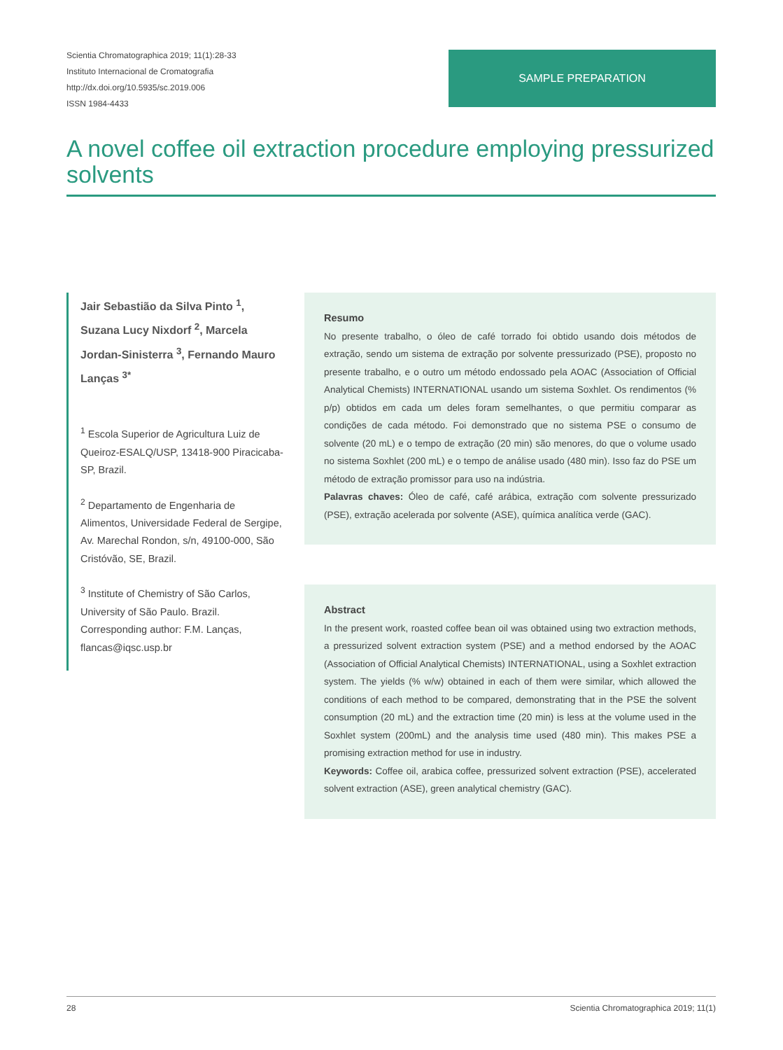Scientia Chromatographica 2019; 11(1):28-33
Instituto Internacional de Cromatografia
http://dx.doi.org/10.5935/sc.2019.006
ISSN 1984-4433
SAMPLE PREPARATION
A novel coffee oil extraction procedure employing pressurized solvents
Jair Sebastião da Silva Pinto <sup>1</sup>, Suzana Lucy Nixdorf <sup>2</sup>, Marcela Jordan-Sinisterra <sup>3</sup>, Fernando Mauro Lanças <sup>3*</sup>
<sup>1</sup> Escola Superior de Agricultura Luiz de Queiroz-ESALQ/USP, 13418-900 Piracicaba-SP, Brazil.
<sup>2</sup> Departamento de Engenharia de Alimentos, Universidade Federal de Sergipe, Av. Marechal Rondon, s/n, 49100-000, São Cristóvão, SE, Brazil.
<sup>3</sup> Institute of Chemistry of São Carlos, University of São Paulo. Brazil. Corresponding author: F.M. Lanças, flancas@iqsc.usp.br
Resumo
No presente trabalho, o óleo de café torrado foi obtido usando dois métodos de extração, sendo um sistema de extração por solvente pressurizado (PSE), proposto no presente trabalho, e o outro um método endossado pela AOAC (Association of Official Analytical Chemists) INTERNATIONAL usando um sistema Soxhlet. Os rendimentos (% p/p) obtidos em cada um deles foram semelhantes, o que permitiu comparar as condições de cada método. Foi demonstrado que no sistema PSE o consumo de solvente (20 mL) e o tempo de extração (20 min) são menores, do que o volume usado no sistema Soxhlet (200 mL) e o tempo de análise usado (480 min). Isso faz do PSE um método de extração promissor para uso na indústria.
Palavras chaves: Óleo de café, café arábica, extração com solvente pressurizado (PSE), extração acelerada por solvente (ASE), química analítica verde (GAC).
Abstract
In the present work, roasted coffee bean oil was obtained using two extraction methods, a pressurized solvent extraction system (PSE) and a method endorsed by the AOAC (Association of Official Analytical Chemists) INTERNATIONAL, using a Soxhlet extraction system. The yields (% w/w) obtained in each of them were similar, which allowed the conditions of each method to be compared, demonstrating that in the PSE the solvent consumption (20 mL) and the extraction time (20 min) is less at the volume used in the Soxhlet system (200mL) and the analysis time used (480 min). This makes PSE a promising extraction method for use in industry.
Keywords: Coffee oil, arabica coffee, pressurized solvent extraction (PSE), accelerated solvent extraction (ASE), green analytical chemistry (GAC).
28 Scientia Chromatographica 2019; 11(1)